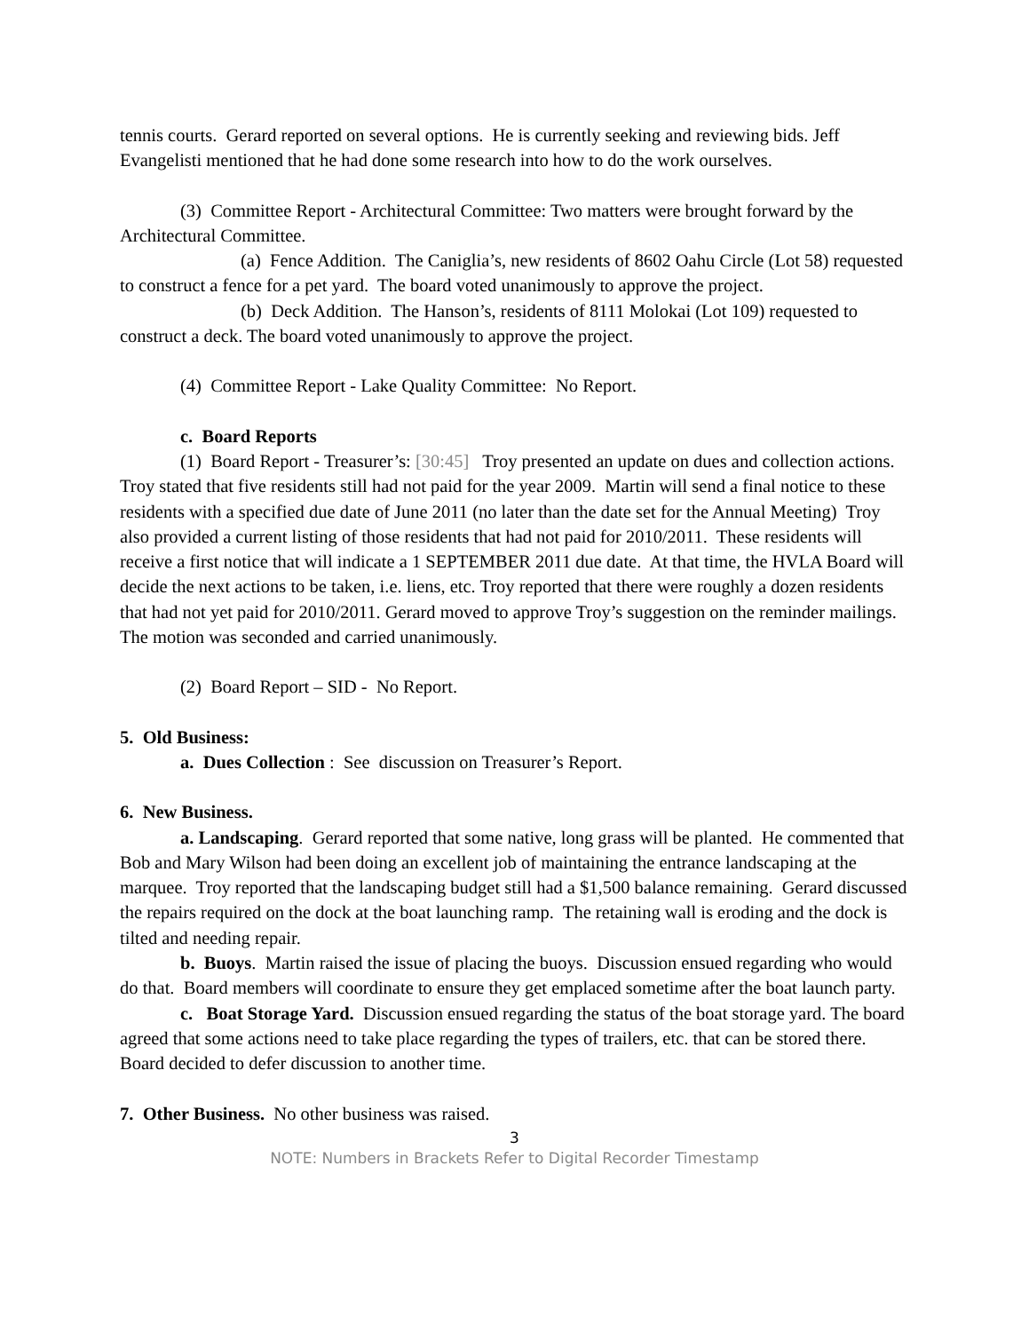tennis courts. Gerard reported on several options. He is currently seeking and reviewing bids. Jeff Evangelisti mentioned that he had done some research into how to do the work ourselves.
(3) Committee Report - Architectural Committee: Two matters were brought forward by the Architectural Committee.
(a) Fence Addition. The Caniglia’s, new residents of 8602 Oahu Circle (Lot 58) requested to construct a fence for a pet yard. The board voted unanimously to approve the project.
(b) Deck Addition. The Hanson’s, residents of 8111 Molokai (Lot 109) requested to construct a deck. The board voted unanimously to approve the project.
(4) Committee Report - Lake Quality Committee: No Report.
c. Board Reports
(1) Board Report - Treasurer’s: [30:45] Troy presented an update on dues and collection actions. Troy stated that five residents still had not paid for the year 2009. Martin will send a final notice to these residents with a specified due date of June 2011 (no later than the date set for the Annual Meeting) Troy also provided a current listing of those residents that had not paid for 2010/2011. These residents will receive a first notice that will indicate a 1 SEPTEMBER 2011 due date. At that time, the HVLA Board will decide the next actions to be taken, i.e. liens, etc. Troy reported that there were roughly a dozen residents that had not yet paid for 2010/2011. Gerard moved to approve Troy’s suggestion on the reminder mailings. The motion was seconded and carried unanimously.
(2) Board Report – SID - No Report.
5. Old Business:
a. Dues Collection : See discussion on Treasurer’s Report.
6. New Business.
a. Landscaping. Gerard reported that some native, long grass will be planted. He commented that Bob and Mary Wilson had been doing an excellent job of maintaining the entrance landscaping at the marquee. Troy reported that the landscaping budget still had a $1,500 balance remaining. Gerard discussed the repairs required on the dock at the boat launching ramp. The retaining wall is eroding and the dock is tilted and needing repair.
b. Buoys. Martin raised the issue of placing the buoys. Discussion ensued regarding who would do that. Board members will coordinate to ensure they get emplaced sometime after the boat launch party.
c. Boat Storage Yard. Discussion ensued regarding the status of the boat storage yard. The board agreed that some actions need to take place regarding the types of trailers, etc. that can be stored there. Board decided to defer discussion to another time.
7. Other Business. No other business was raised.
3
NOTE: Numbers in Brackets Refer to Digital Recorder Timestamp